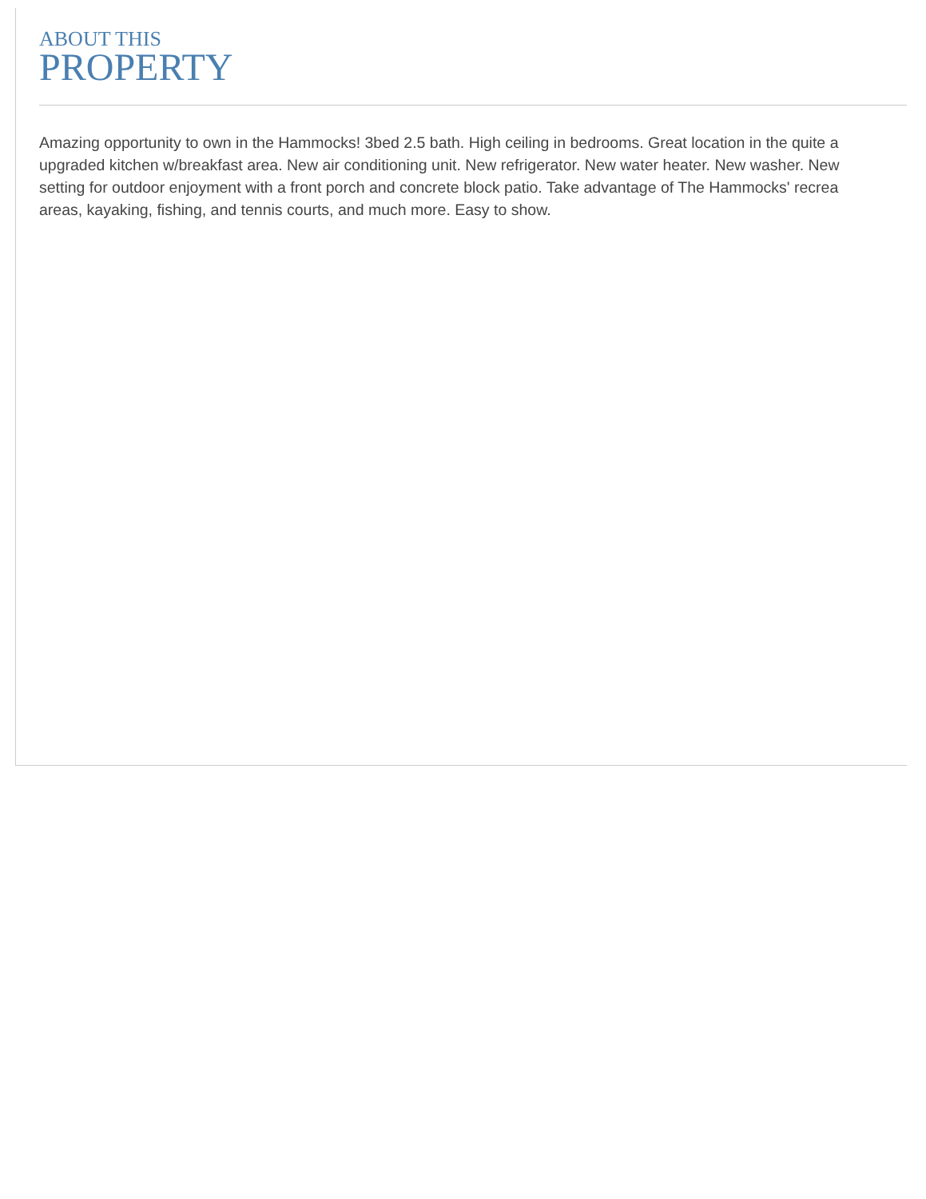ABOUT THIS
PROPERTY
Amazing opportunity to own in the Hammocks! 3bed 2.5 bath. High ceiling in bedrooms. Great location in the quite a
upgraded kitchen w/breakfast area. New air conditioning unit. New refrigerator. New water heater. New washer. New
setting for outdoor enjoyment with a front porch and concrete block patio. Take advantage of The Hammocks' recrea
areas, kayaking, fishing, and tennis courts, and much more. Easy to show.